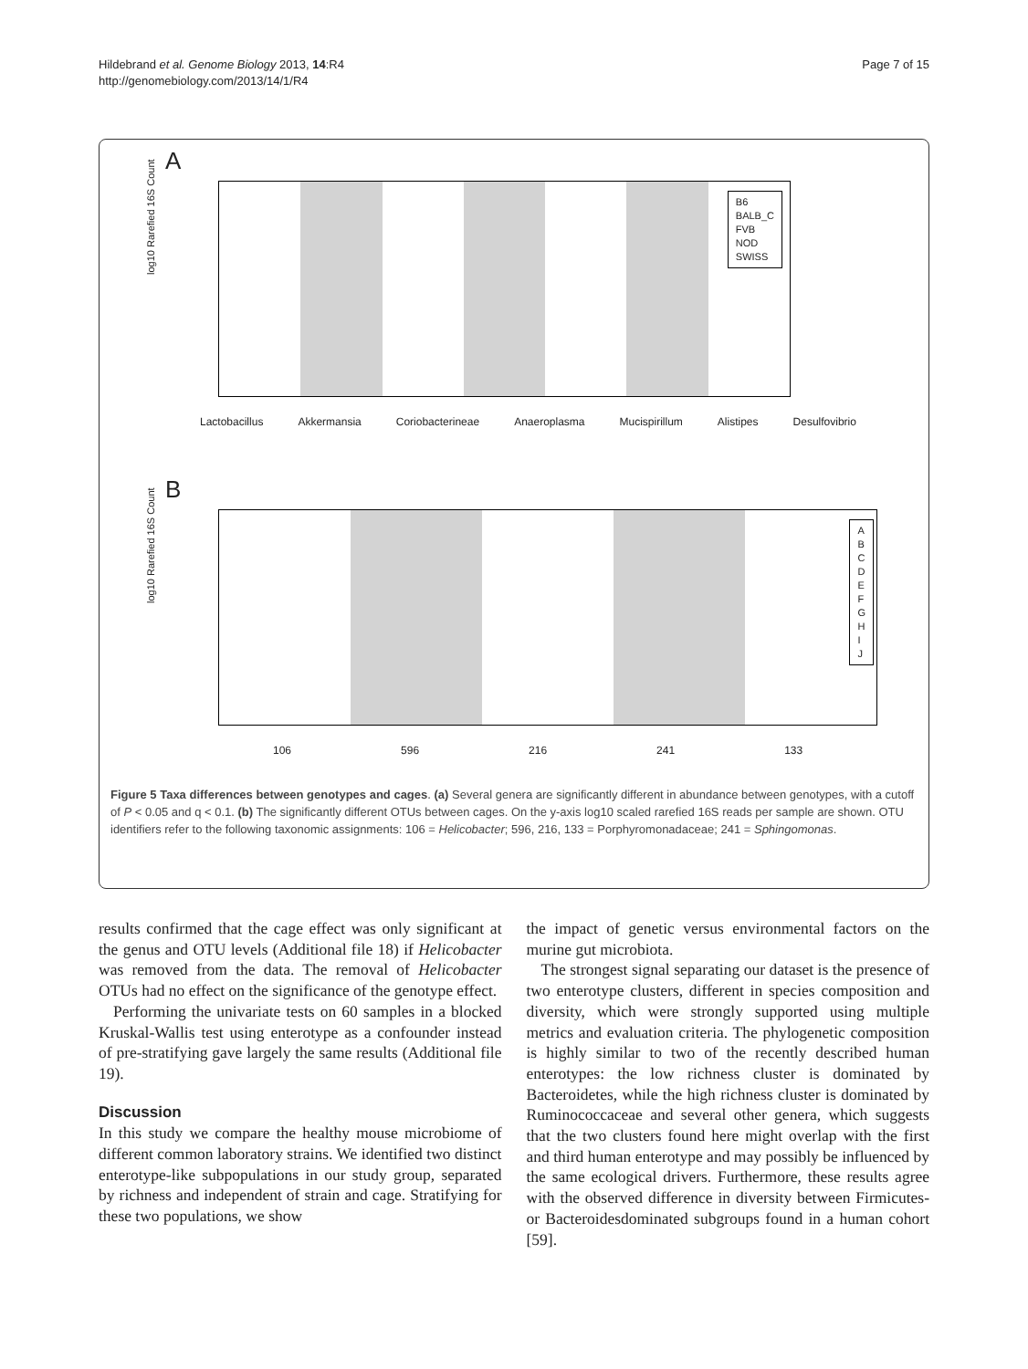Page 7 of 15 Hildebrand et al. Genome Biology 2013, 14:R4
http://genomebiology.com/2013/14/1/R4
A
log10 Rarefied 16S Count
B6
BALB_C
FVB
NOD
SWISS
Lactobacillus Akkermansia Coriobacterineae Anaeroplasma Mucispirillum Alistipes Desulfovibrio
B
log10 Rarefied 16S Count
A
B
C
D
E
F
G
H
I
J
106 596 216 241 133
Figure 5 Taxa differences between genotypes and cages. (a) Several genera are significantly different in abundance between genotypes, with a cutoff of P < 0.05 and q < 0.1. (b) The significantly different OTUs between cages. On the y-axis log10 scaled rarefied 16S reads per sample are shown. OTU identifiers refer to the following taxonomic assignments: 106 = Helicobacter; 596, 216, 133 = Porphyromonadaceae; 241 = Sphingomonas.
results confirmed that the cage effect was only significant at the genus and OTU levels (Additional file 18) if Helicobacter was removed from the data. The removal of Helicobacter OTUs had no effect on the significance of the genotype effect.
Performing the univariate tests on 60 samples in a blocked Kruskal-Wallis test using enterotype as a confounder instead of pre-stratifying gave largely the same results (Additional file 19).
Discussion
In this study we compare the healthy mouse microbiome of different common laboratory strains. We identified two distinct enterotype-like subpopulations in our study group, separated by richness and independent of strain and cage. Stratifying for these two populations, we show
the impact of genetic versus environmental factors on the murine gut microbiota.
The strongest signal separating our dataset is the presence of two enterotype clusters, different in species composition and diversity, which were strongly supported using multiple metrics and evaluation criteria. The phylogenetic composition is highly similar to two of the recently described human enterotypes: the low richness cluster is dominated by Bacteroidetes, while the high richness cluster is dominated by Ruminococcaceae and several other genera, which suggests that the two clusters found here might overlap with the first and third human enterotype and may possibly be influenced by the same ecological drivers. Furthermore, these results agree with the observed difference in diversity between Firmicutes- or Bacteroidesdominated subgroups found in a human cohort [59].